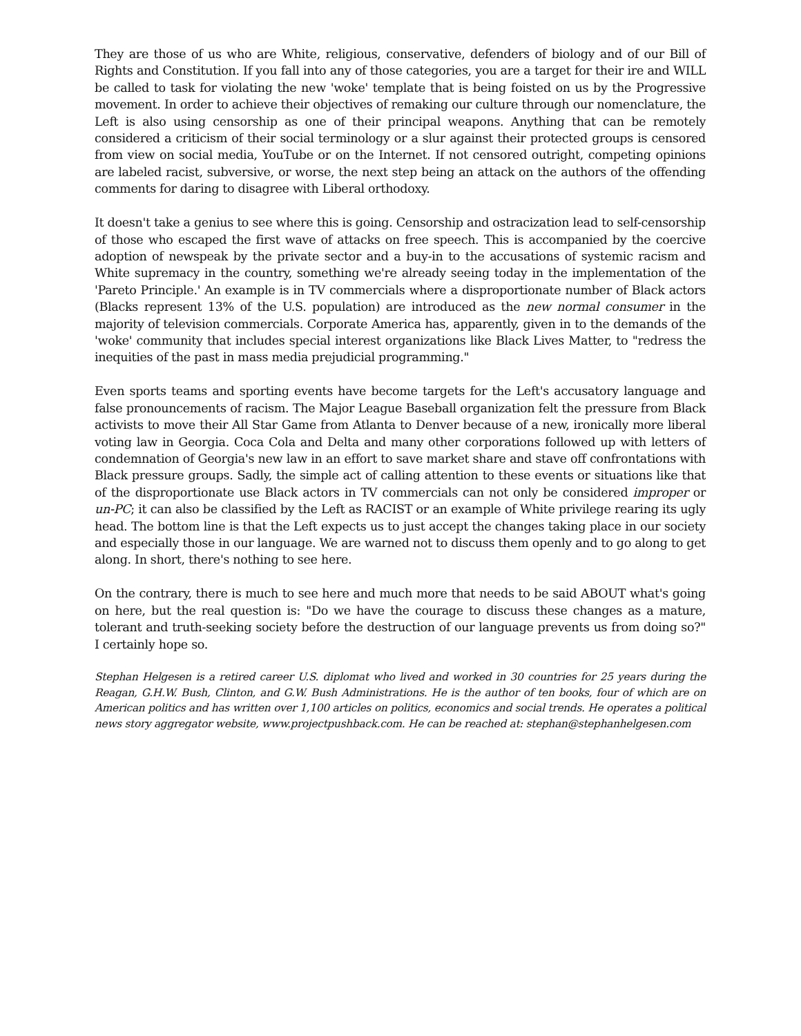They are those of us who are White, religious, conservative, defenders of biology and of our Bill of Rights and Constitution. If you fall into any of those categories, you are a target for their ire and WILL be called to task for violating the new 'woke' template that is being foisted on us by the Progressive movement. In order to achieve their objectives of remaking our culture through our nomenclature, the Left is also using censorship as one of their principal weapons. Anything that can be remotely considered a criticism of their social terminology or a slur against their protected groups is censored from view on social media, YouTube or on the Internet. If not censored outright, competing opinions are labeled racist, subversive, or worse, the next step being an attack on the authors of the offending comments for daring to disagree with Liberal orthodoxy.
It doesn't take a genius to see where this is going. Censorship and ostracization lead to self-censorship of those who escaped the first wave of attacks on free speech. This is accompanied by the coercive adoption of newspeak by the private sector and a buy-in to the accusations of systemic racism and White supremacy in the country, something we're already seeing today in the implementation of the 'Pareto Principle.' An example is in TV commercials where a disproportionate number of Black actors (Blacks represent 13% of the U.S. population) are introduced as the new normal consumer in the majority of television commercials. Corporate America has, apparently, given in to the demands of the 'woke' community that includes special interest organizations like Black Lives Matter, to "redress the inequities of the past in mass media prejudicial programming."
Even sports teams and sporting events have become targets for the Left's accusatory language and false pronouncements of racism. The Major League Baseball organization felt the pressure from Black activists to move their All Star Game from Atlanta to Denver because of a new, ironically more liberal voting law in Georgia. Coca Cola and Delta and many other corporations followed up with letters of condemnation of Georgia's new law in an effort to save market share and stave off confrontations with Black pressure groups. Sadly, the simple act of calling attention to these events or situations like that of the disproportionate use Black actors in TV commercials can not only be considered improper or un-PC; it can also be classified by the Left as RACIST or an example of White privilege rearing its ugly head. The bottom line is that the Left expects us to just accept the changes taking place in our society and especially those in our language. We are warned not to discuss them openly and to go along to get along. In short, there's nothing to see here.
On the contrary, there is much to see here and much more that needs to be said ABOUT what's going on here, but the real question is: "Do we have the courage to discuss these changes as a mature, tolerant and truth-seeking society before the destruction of our language prevents us from doing so?" I certainly hope so.
Stephan Helgesen is a retired career U.S. diplomat who lived and worked in 30 countries for 25 years during the Reagan, G.H.W. Bush, Clinton, and G.W. Bush Administrations. He is the author of ten books, four of which are on American politics and has written over 1,100 articles on politics, economics and social trends. He operates a political news story aggregator website, www.projectpushback.com. He can be reached at: stephan@stephanhelgesen.com